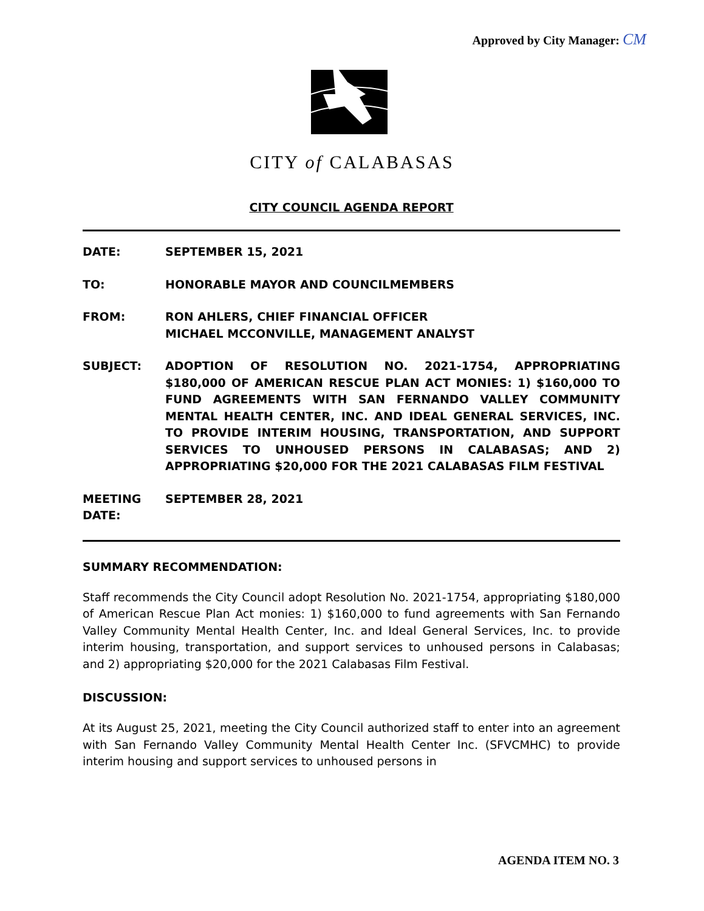Approved by City Manager: CM
CITY of CALABASAS
CITY COUNCIL AGENDA REPORT
DATE: SEPTEMBER 15, 2021
TO: HONORABLE MAYOR AND COUNCILMEMBERS
FROM: RON AHLERS, CHIEF FINANCIAL OFFICER
MICHAEL MCCONVILLE, MANAGEMENT ANALYST
SUBJECT: ADOPTION OF RESOLUTION NO. 2021-1754, APPROPRIATING $180,000 OF AMERICAN RESCUE PLAN ACT MONIES: 1) $160,000 TO FUND AGREEMENTS WITH SAN FERNANDO VALLEY COMMUNITY MENTAL HEALTH CENTER, INC. AND IDEAL GENERAL SERVICES, INC. TO PROVIDE INTERIM HOUSING, TRANSPORTATION, AND SUPPORT SERVICES TO UNHOUSED PERSONS IN CALABASAS; AND 2) APPROPRIATING $20,000 FOR THE 2021 CALABASAS FILM FESTIVAL
MEETING DATE:
SEPTEMBER 28, 2021
SUMMARY RECOMMENDATION:
Staff recommends the City Council adopt Resolution No. 2021-1754, appropriating $180,000 of American Rescue Plan Act monies: 1) $160,000 to fund agreements with San Fernando Valley Community Mental Health Center, Inc. and Ideal General Services, Inc. to provide interim housing, transportation, and support services to unhoused persons in Calabasas; and 2) appropriating $20,000 for the 2021 Calabasas Film Festival.
DISCUSSION:
At its August 25, 2021, meeting the City Council authorized staff to enter into an agreement with San Fernando Valley Community Mental Health Center Inc. (SFVCMHC) to provide interim housing and support services to unhoused persons in
AGENDA ITEM NO. 3